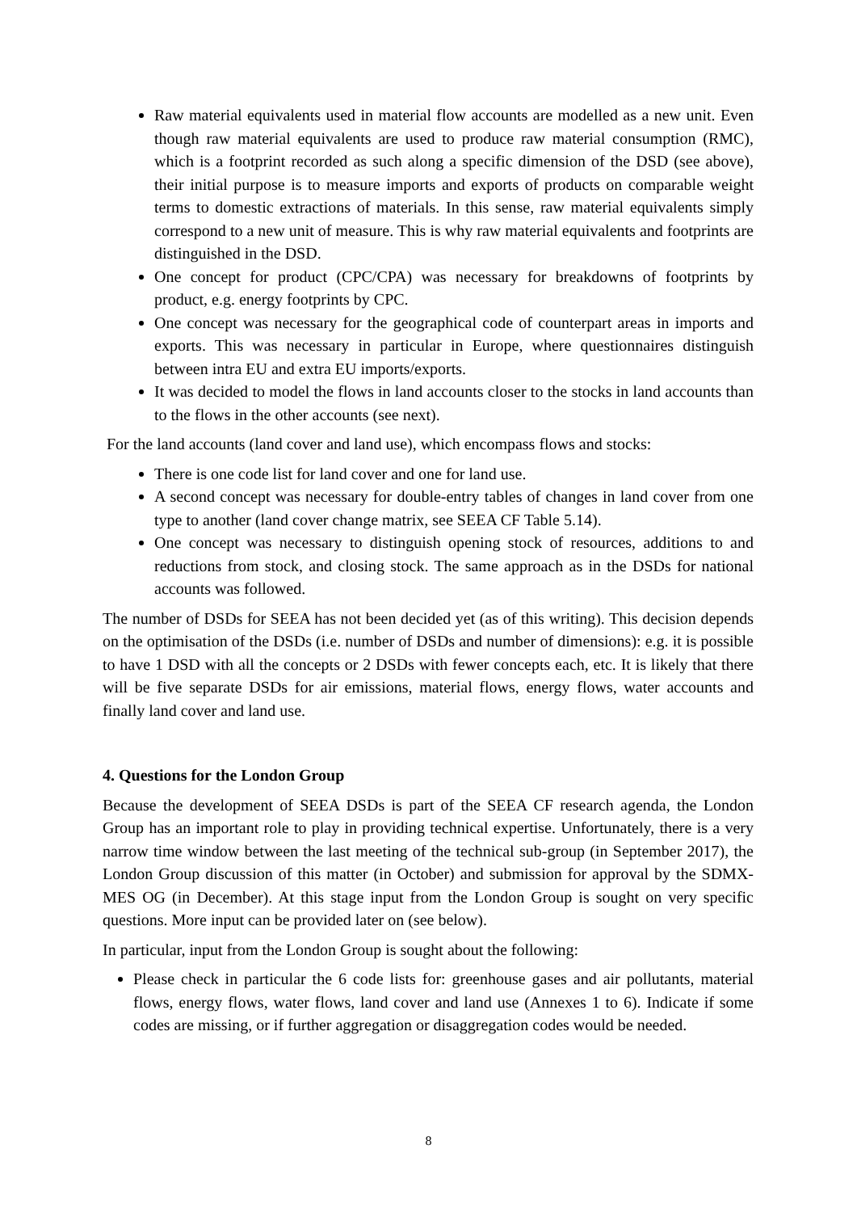Raw material equivalents used in material flow accounts are modelled as a new unit. Even though raw material equivalents are used to produce raw material consumption (RMC), which is a footprint recorded as such along a specific dimension of the DSD (see above), their initial purpose is to measure imports and exports of products on comparable weight terms to domestic extractions of materials. In this sense, raw material equivalents simply correspond to a new unit of measure. This is why raw material equivalents and footprints are distinguished in the DSD.
One concept for product (CPC/CPA) was necessary for breakdowns of footprints by product, e.g. energy footprints by CPC.
One concept was necessary for the geographical code of counterpart areas in imports and exports. This was necessary in particular in Europe, where questionnaires distinguish between intra EU and extra EU imports/exports.
It was decided to model the flows in land accounts closer to the stocks in land accounts than to the flows in the other accounts (see next).
For the land accounts (land cover and land use), which encompass flows and stocks:
There is one code list for land cover and one for land use.
A second concept was necessary for double-entry tables of changes in land cover from one type to another (land cover change matrix, see SEEA CF Table 5.14).
One concept was necessary to distinguish opening stock of resources, additions to and reductions from stock, and closing stock. The same approach as in the DSDs for national accounts was followed.
The number of DSDs for SEEA has not been decided yet (as of this writing). This decision depends on the optimisation of the DSDs (i.e. number of DSDs and number of dimensions): e.g. it is possible to have 1 DSD with all the concepts or 2 DSDs with fewer concepts each, etc. It is likely that there will be five separate DSDs for air emissions, material flows, energy flows, water accounts and finally land cover and land use.
4. Questions for the London Group
Because the development of SEEA DSDs is part of the SEEA CF research agenda, the London Group has an important role to play in providing technical expertise. Unfortunately, there is a very narrow time window between the last meeting of the technical sub-group (in September 2017), the London Group discussion of this matter (in October) and submission for approval by the SDMX-MES OG (in December). At this stage input from the London Group is sought on very specific questions. More input can be provided later on (see below).
In particular, input from the London Group is sought about the following:
Please check in particular the 6 code lists for: greenhouse gases and air pollutants, material flows, energy flows, water flows, land cover and land use (Annexes 1 to 6). Indicate if some codes are missing, or if further aggregation or disaggregation codes would be needed.
8